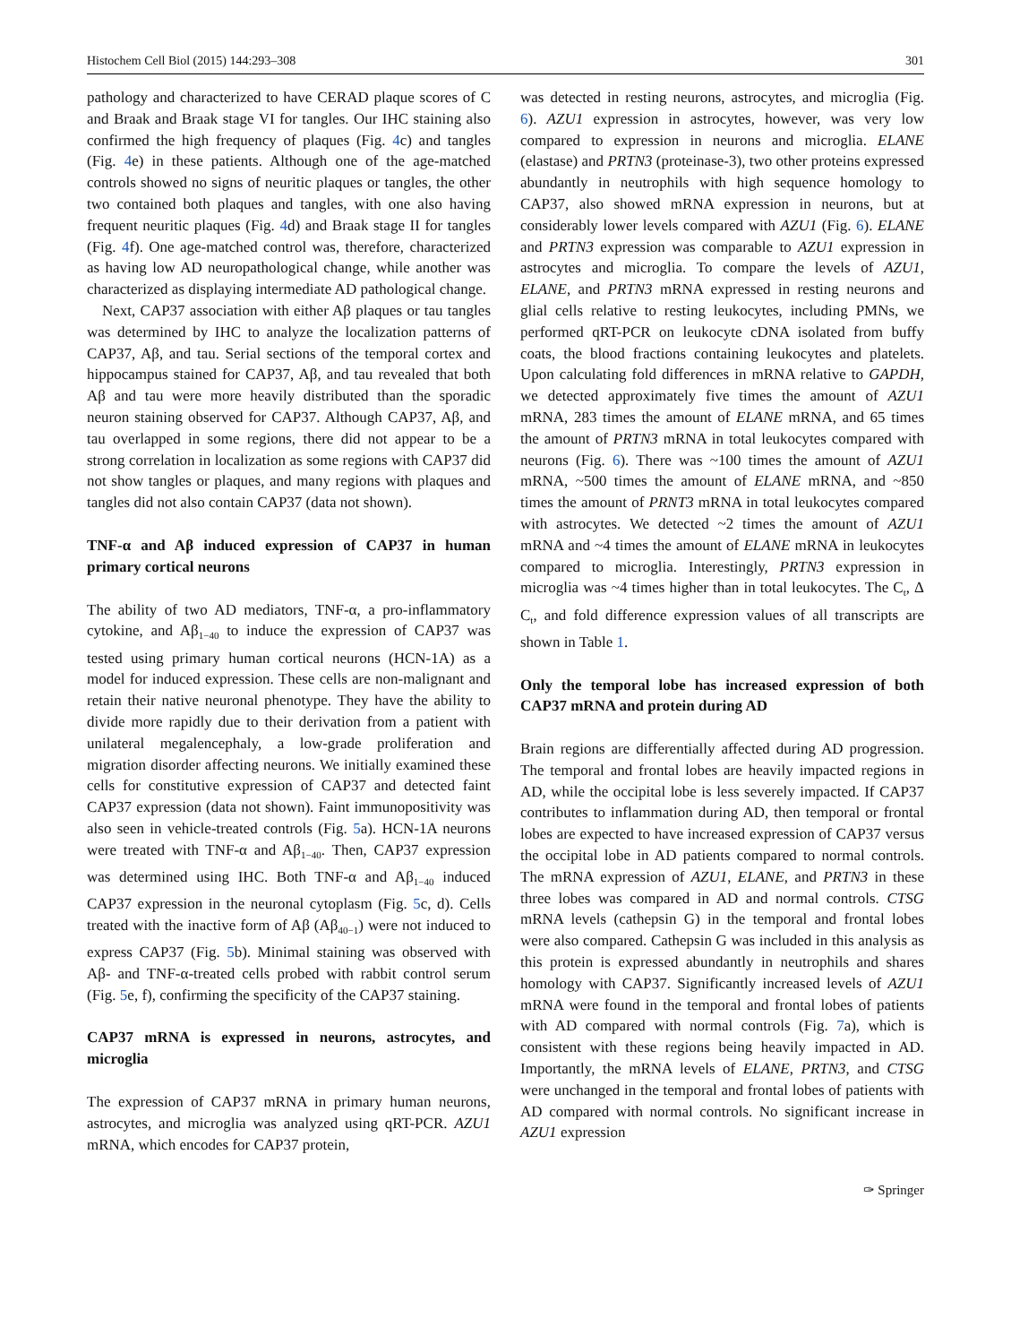Histochem Cell Biol (2015) 144:293–308 301
pathology and characterized to have CERAD plaque scores of C and Braak and Braak stage VI for tangles. Our IHC staining also confirmed the high frequency of plaques (Fig. 4c) and tangles (Fig. 4e) in these patients. Although one of the age-matched controls showed no signs of neuritic plaques or tangles, the other two contained both plaques and tangles, with one also having frequent neuritic plaques (Fig. 4d) and Braak stage II for tangles (Fig. 4f). One age-matched control was, therefore, characterized as having low AD neuropathological change, while another was characterized as displaying intermediate AD pathological change.
Next, CAP37 association with either Aβ plaques or tau tangles was determined by IHC to analyze the localization patterns of CAP37, Aβ, and tau. Serial sections of the temporal cortex and hippocampus stained for CAP37, Aβ, and tau revealed that both Aβ and tau were more heavily distributed than the sporadic neuron staining observed for CAP37. Although CAP37, Aβ, and tau overlapped in some regions, there did not appear to be a strong correlation in localization as some regions with CAP37 did not show tangles or plaques, and many regions with plaques and tangles did not also contain CAP37 (data not shown).
TNF-α and Aβ induced expression of CAP37 in human primary cortical neurons
The ability of two AD mediators, TNF-α, a pro-inflammatory cytokine, and Aβ<sub>1−40</sub> to induce the expression of CAP37 was tested using primary human cortical neurons (HCN-1A) as a model for induced expression. These cells are non-malignant and retain their native neuronal phenotype. They have the ability to divide more rapidly due to their derivation from a patient with unilateral megalencephaly, a low-grade proliferation and migration disorder affecting neurons. We initially examined these cells for constitutive expression of CAP37 and detected faint CAP37 expression (data not shown). Faint immunopositivity was also seen in vehicle-treated controls (Fig. 5a). HCN-1A neurons were treated with TNF-α and Aβ<sub>1−40</sub>. Then, CAP37 expression was determined using IHC. Both TNF-α and Aβ<sub>1−40</sub> induced CAP37 expression in the neuronal cytoplasm (Fig. 5c, d). Cells treated with the inactive form of Aβ (Aβ<sub>40−1</sub>) were not induced to express CAP37 (Fig. 5b). Minimal staining was observed with Aβ- and TNF-α-treated cells probed with rabbit control serum (Fig. 5e, f), confirming the specificity of the CAP37 staining.
CAP37 mRNA is expressed in neurons, astrocytes, and microglia
The expression of CAP37 mRNA in primary human neurons, astrocytes, and microglia was analyzed using qRT-PCR. AZU1 mRNA, which encodes for CAP37 protein,
was detected in resting neurons, astrocytes, and microglia (Fig. 6). AZU1 expression in astrocytes, however, was very low compared to expression in neurons and microglia. ELANE (elastase) and PRTN3 (proteinase-3), two other proteins expressed abundantly in neutrophils with high sequence homology to CAP37, also showed mRNA expression in neurons, but at considerably lower levels compared with AZU1 (Fig. 6). ELANE and PRTN3 expression was comparable to AZU1 expression in astrocytes and microglia. To compare the levels of AZU1, ELANE, and PRTN3 mRNA expressed in resting neurons and glial cells relative to resting leukocytes, including PMNs, we performed qRT-PCR on leukocyte cDNA isolated from buffy coats, the blood fractions containing leukocytes and platelets. Upon calculating fold differences in mRNA relative to GAPDH, we detected approximately five times the amount of AZU1 mRNA, 283 times the amount of ELANE mRNA, and 65 times the amount of PRTN3 mRNA in total leukocytes compared with neurons (Fig. 6). There was ~100 times the amount of AZU1 mRNA, ~500 times the amount of ELANE mRNA, and ~850 times the amount of PRNT3 mRNA in total leukocytes compared with astrocytes. We detected ~2 times the amount of AZU1 mRNA and ~4 times the amount of ELANE mRNA in leukocytes compared to microglia. Interestingly, PRTN3 expression in microglia was ~4 times higher than in total leukocytes. The C<sub>t</sub>, Δ C<sub>t</sub>, and fold difference expression values of all transcripts are shown in Table 1.
Only the temporal lobe has increased expression of both CAP37 mRNA and protein during AD
Brain regions are differentially affected during AD progression. The temporal and frontal lobes are heavily impacted regions in AD, while the occipital lobe is less severely impacted. If CAP37 contributes to inflammation during AD, then temporal or frontal lobes are expected to have increased expression of CAP37 versus the occipital lobe in AD patients compared to normal controls. The mRNA expression of AZU1, ELANE, and PRTN3 in these three lobes was compared in AD and normal controls. CTSG mRNA levels (cathepsin G) in the temporal and frontal lobes were also compared. Cathepsin G was included in this analysis as this protein is expressed abundantly in neutrophils and shares homology with CAP37. Significantly increased levels of AZU1 mRNA were found in the temporal and frontal lobes of patients with AD compared with normal controls (Fig. 7a), which is consistent with these regions being heavily impacted in AD. Importantly, the mRNA levels of ELANE, PRTN3, and CTSG were unchanged in the temporal and frontal lobes of patients with AD compared with normal controls. No significant increase in AZU1 expression
✑ Springer